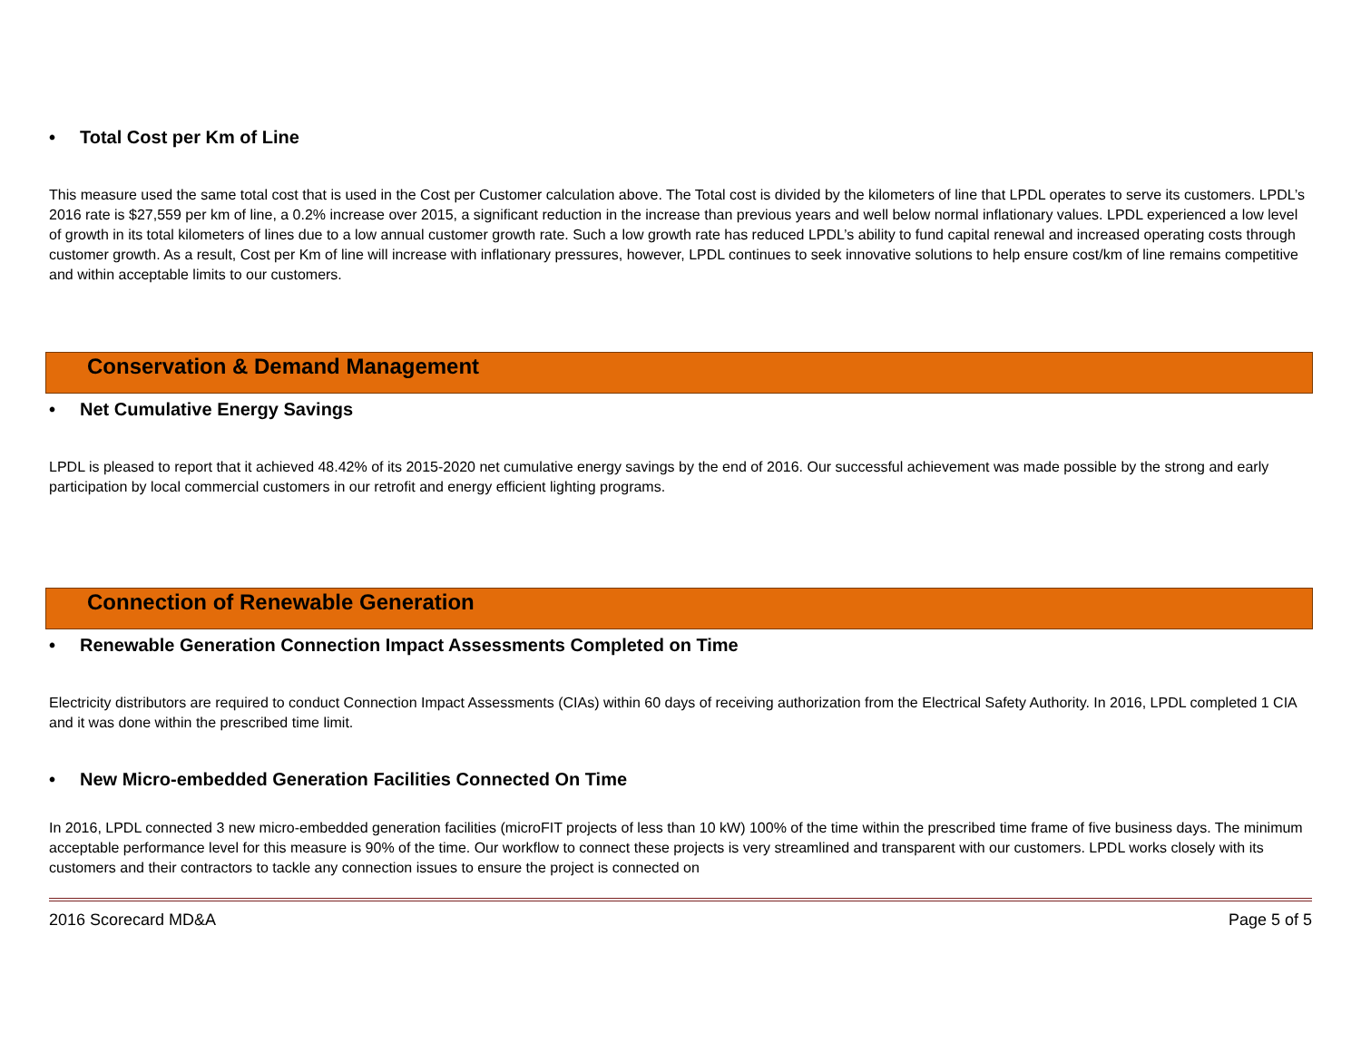• Total Cost per Km of Line
This measure used the same total cost that is used in the Cost per Customer calculation above. The Total cost is divided by the kilometers of line that LPDL operates to serve its customers. LPDL’s 2016 rate is $27,559 per km of line, a 0.2% increase over 2015, a significant reduction in the increase than previous years and well below normal inflationary values. LPDL experienced a low level of growth in its total kilometers of lines due to a low annual customer growth rate. Such a low growth rate has reduced LPDL’s ability to fund capital renewal and increased operating costs through customer growth. As a result, Cost per Km of line will increase with inflationary pressures, however, LPDL continues to seek innovative solutions to help ensure cost/km of line remains competitive and within acceptable limits to our customers.
Conservation & Demand Management
• Net Cumulative Energy Savings
LPDL is pleased to report that it achieved 48.42% of its 2015-2020 net cumulative energy savings by the end of 2016. Our successful achievement was made possible by the strong and early participation by local commercial customers in our retrofit and energy efficient lighting programs.
Connection of Renewable Generation
• Renewable Generation Connection Impact Assessments Completed on Time
Electricity distributors are required to conduct Connection Impact Assessments (CIAs) within 60 days of receiving authorization from the Electrical Safety Authority. In 2016, LPDL completed 1 CIA and it was done within the prescribed time limit.
• New Micro-embedded Generation Facilities Connected On Time
In 2016, LPDL connected 3 new micro-embedded generation facilities (microFIT projects of less than 10 kW) 100% of the time within the prescribed time frame of five business days. The minimum acceptable performance level for this measure is 90% of the time. Our workflow to connect these projects is very streamlined and transparent with our customers. LPDL works closely with its customers and their contractors to tackle any connection issues to ensure the project is connected on
2016 Scorecard MD&A Page 5 of 5